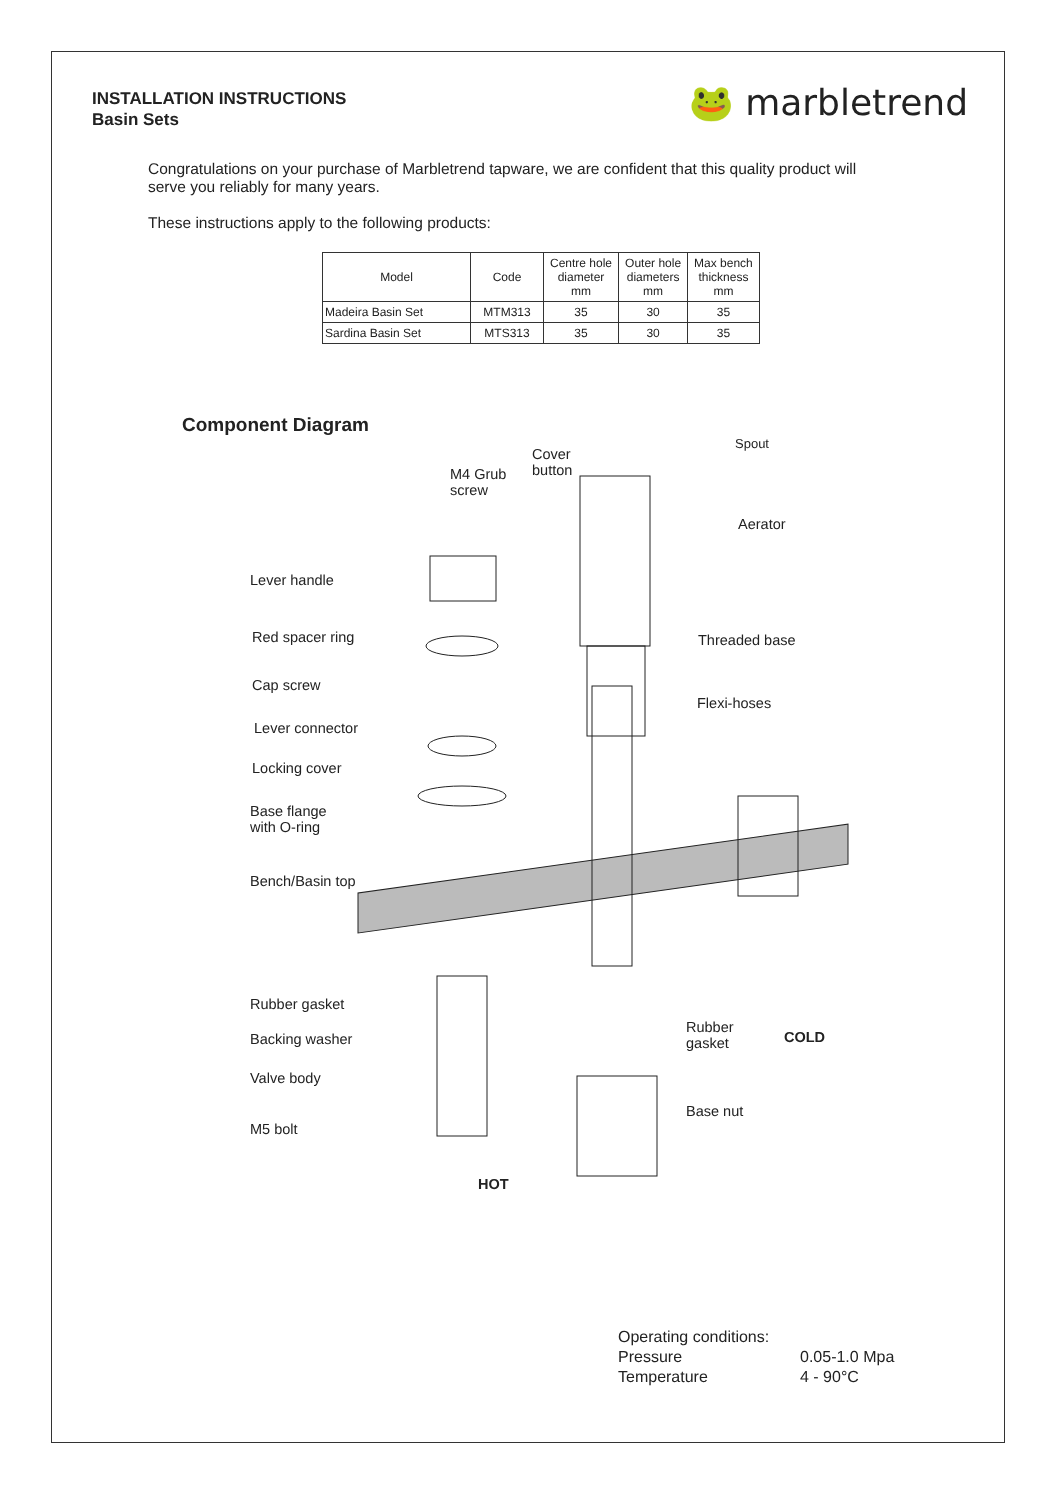INSTALLATION INSTRUCTIONS
Basin Sets
🐸 marbletrend
Congratulations on your purchase of Marbletrend tapware, we are confident that this quality product will serve you reliably for many years.
These instructions apply to the following products:
| Model | Code | Centre hole diameter mm | Outer hole diameters mm | Max bench thickness mm |
| --- | --- | --- | --- | --- |
| Madeira Basin Set | MTM313 | 35 | 30 | 35 |
| Sardina Basin Set | MTS313 | 35 | 30 | 35 |
Component Diagram
Cover
button
M4 Grub
screw
Spout
Aerator
Lever handle
Red spacer ring Threaded base
Cap screw
Flexi-hoses
Lever connector
Locking cover
Base flange
with O-ring
Bench/Basin top
Rubber gasket
Rubber
gasket
COLD
Backing washer
Valve body
Base nut
M5 bolt
HOT
Operating conditions:
Pressure 0.05-1.0 Mpa
Temperature 4 - 90°C